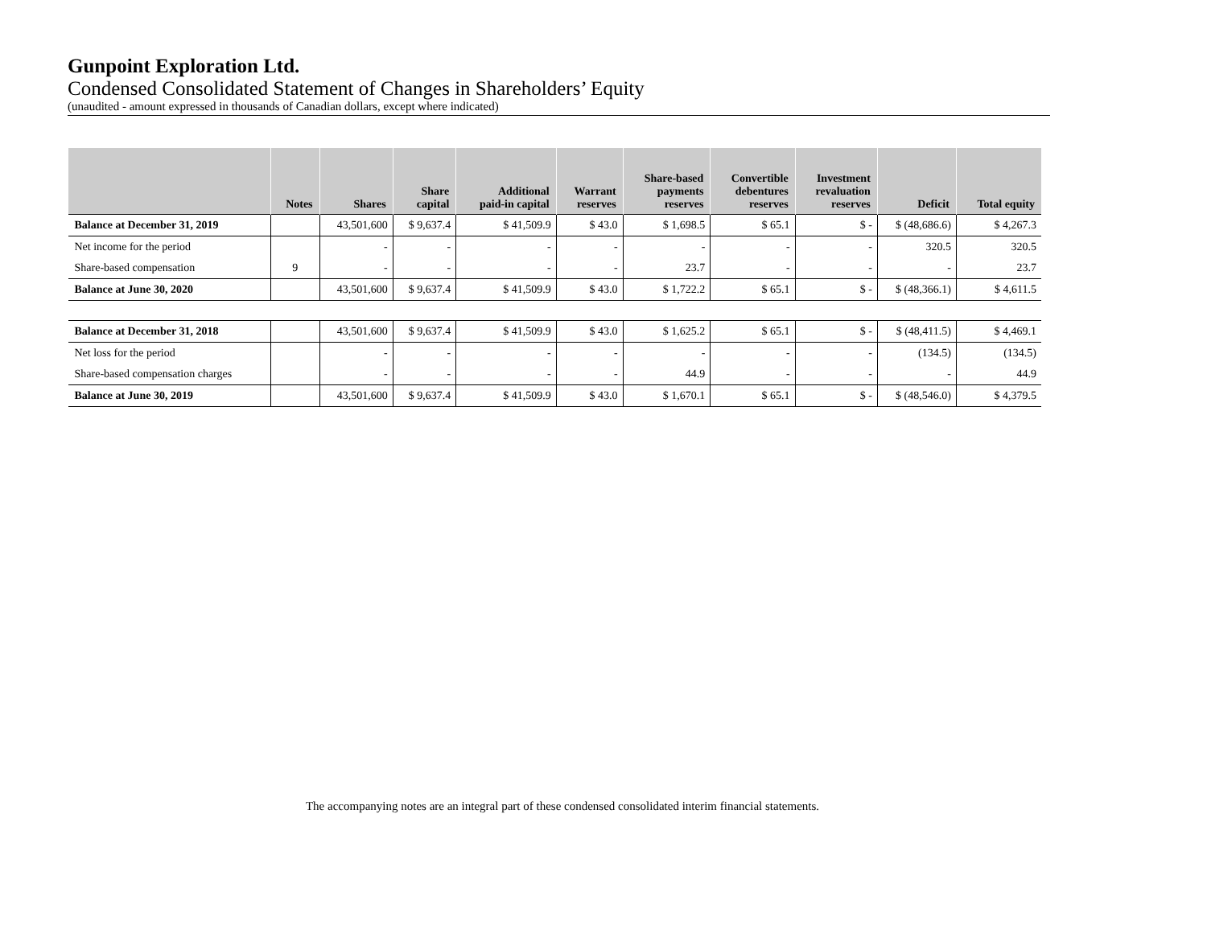Gunpoint Exploration Ltd.
Condensed Consolidated Statement of Changes in Shareholders’ Equity
(unaudited - amount expressed in thousands of Canadian dollars, except where indicated)
| | Notes | Shares | Share capital | Additional paid-in capital | Warrant reserves | Share-based payments reserves | Convertible debentures reserves | Investment revaluation reserves | Deficit | Total equity |
| --- | --- | --- | --- | --- | --- | --- | --- | --- | --- | --- |
| Balance at December 31, 2019 | | 43,501,600 | $ 9,637.4 | $ 41,509.9 | $ 43.0 | $ 1,698.5 | $ 65.1 | $ - | $ (48,686.6) | $ 4,267.3 |
| Net income for the period | | - | - | - | - | - | - | - | 320.5 | 320.5 |
| Share-based compensation | 9 | - | - | - | - | 23.7 | - | - | - | 23.7 |
| Balance at June 30, 2020 | | 43,501,600 | $ 9,637.4 | $ 41,509.9 | $ 43.0 | $ 1,722.2 | $ 65.1 | $ - | $ (48,366.1) | $ 4,611.5 |
| Balance at December 31, 2018 | | 43,501,600 | $ 9,637.4 | $ 41,509.9 | $ 43.0 | $ 1,625.2 | $ 65.1 | $ - | $ (48,411.5) | $ 4,469.1 |
| Net loss for the period | | - | - | - | - | - | - | - | (134.5) | (134.5) |
| Share-based compensation charges | | - | - | - | - | 44.9 | - | - | - | 44.9 |
| Balance at June 30, 2019 | | 43,501,600 | $ 9,637.4 | $ 41,509.9 | $ 43.0 | $ 1,670.1 | $ 65.1 | $ - | $ (48,546.0) | $ 4,379.5 |
The accompanying notes are an integral part of these condensed consolidated interim financial statements.